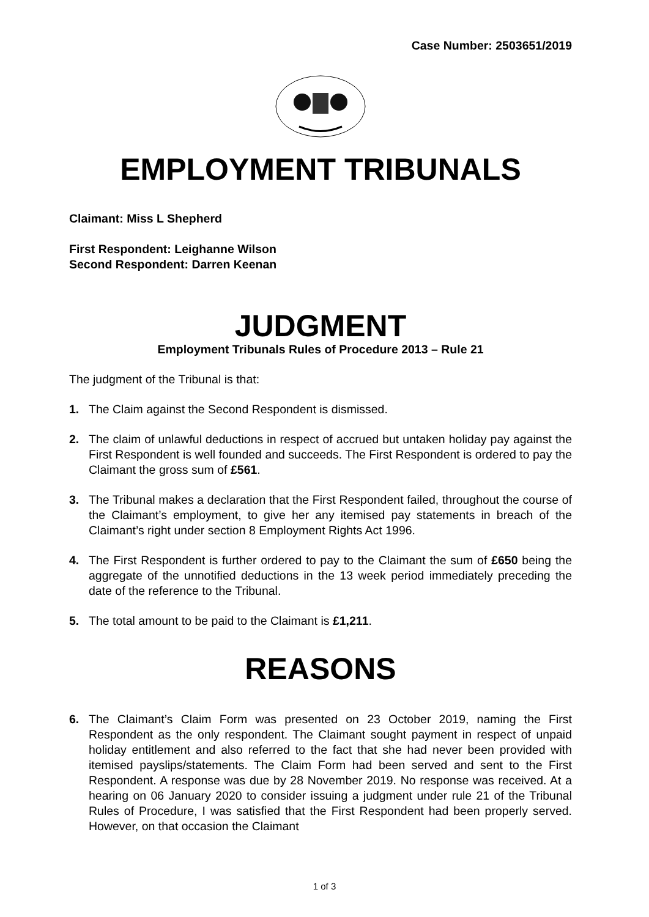Case Number: 2503651/2019
EMPLOYMENT TRIBUNALS
Claimant: Miss L Shepherd
First Respondent: Leighanne Wilson
Second Respondent: Darren Keenan
JUDGMENT
Employment Tribunals Rules of Procedure 2013 – Rule 21
The judgment of the Tribunal is that:
1. The Claim against the Second Respondent is dismissed.
2. The claim of unlawful deductions in respect of accrued but untaken holiday pay against the First Respondent is well founded and succeeds. The First Respondent is ordered to pay the Claimant the gross sum of £561.
3. The Tribunal makes a declaration that the First Respondent failed, throughout the course of the Claimant’s employment, to give her any itemised pay statements in breach of the Claimant’s right under section 8 Employment Rights Act 1996.
4. The First Respondent is further ordered to pay to the Claimant the sum of £650 being the aggregate of the unnotified deductions in the 13 week period immediately preceding the date of the reference to the Tribunal.
5. The total amount to be paid to the Claimant is £1,211.
REASONS
6. The Claimant’s Claim Form was presented on 23 October 2019, naming the First Respondent as the only respondent. The Claimant sought payment in respect of unpaid holiday entitlement and also referred to the fact that she had never been provided with itemised payslips/statements. The Claim Form had been served and sent to the First Respondent. A response was due by 28 November 2019. No response was received. At a hearing on 06 January 2020 to consider issuing a judgment under rule 21 of the Tribunal Rules of Procedure, I was satisfied that the First Respondent had been properly served. However, on that occasion the Claimant
1 of 3